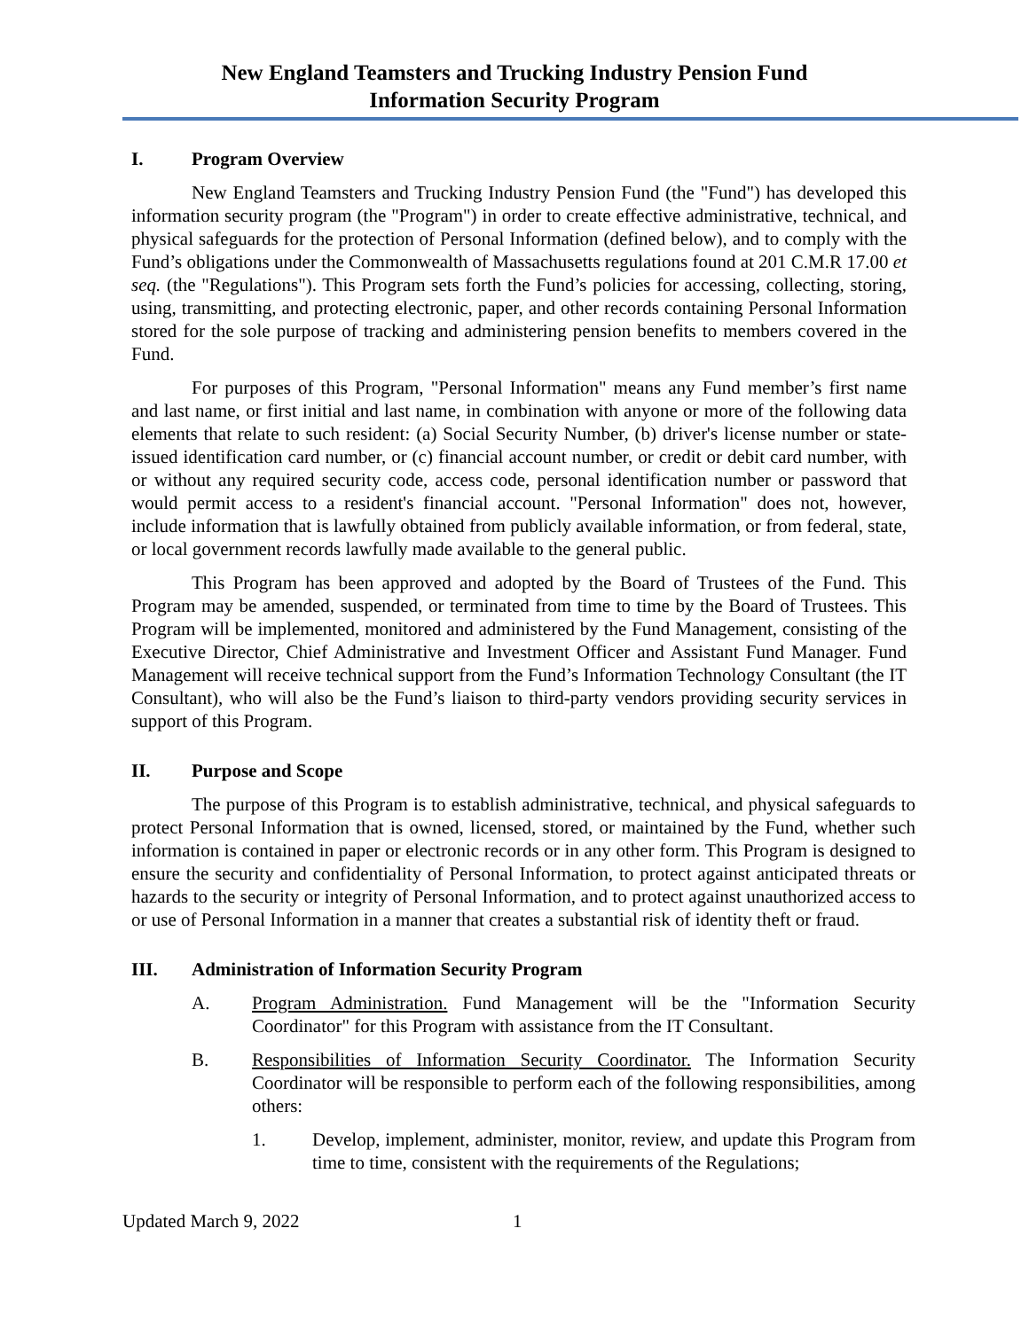New England Teamsters and Trucking Industry Pension Fund
Information Security Program
I. Program Overview
New England Teamsters and Trucking Industry Pension Fund (the "Fund") has developed this information security program (the "Program") in order to create effective administrative, technical, and physical safeguards for the protection of Personal Information (defined below), and to comply with the Fund’s obligations under the Commonwealth of Massachusetts regulations found at 201 C.M.R 17.00 et seq. (the "Regulations"). This Program sets forth the Fund’s policies for accessing, collecting, storing, using, transmitting, and protecting electronic, paper, and other records containing Personal Information stored for the sole purpose of tracking and administering pension benefits to members covered in the Fund.
For purposes of this Program, "Personal Information" means any Fund member’s first name and last name, or first initial and last name, in combination with anyone or more of the following data elements that relate to such resident: (a) Social Security Number, (b) driver's license number or state-issued identification card number, or (c) financial account number, or credit or debit card number, with or without any required security code, access code, personal identification number or password that would permit access to a resident's financial account. "Personal Information" does not, however, include information that is lawfully obtained from publicly available information, or from federal, state, or local government records lawfully made available to the general public.
This Program has been approved and adopted by the Board of Trustees of the Fund. This Program may be amended, suspended, or terminated from time to time by the Board of Trustees. This Program will be implemented, monitored and administered by the Fund Management, consisting of the Executive Director, Chief Administrative and Investment Officer and Assistant Fund Manager. Fund Management will receive technical support from the Fund’s Information Technology Consultant (the IT Consultant), who will also be the Fund’s liaison to third-party vendors providing security services in support of this Program.
II. Purpose and Scope
The purpose of this Program is to establish administrative, technical, and physical safeguards to protect Personal Information that is owned, licensed, stored, or maintained by the Fund, whether such information is contained in paper or electronic records or in any other form. This Program is designed to ensure the security and confidentiality of Personal Information, to protect against anticipated threats or hazards to the security or integrity of Personal Information, and to protect against unauthorized access to or use of Personal Information in a manner that creates a substantial risk of identity theft or fraud.
III. Administration of Information Security Program
A. Program Administration. Fund Management will be the "Information Security Coordinator" for this Program with assistance from the IT Consultant.
B. Responsibilities of Information Security Coordinator. The Information Security Coordinator will be responsible to perform each of the following responsibilities, among others:
1. Develop, implement, administer, monitor, review, and update this Program from time to time, consistent with the requirements of the Regulations;
Updated March 9, 2022 1